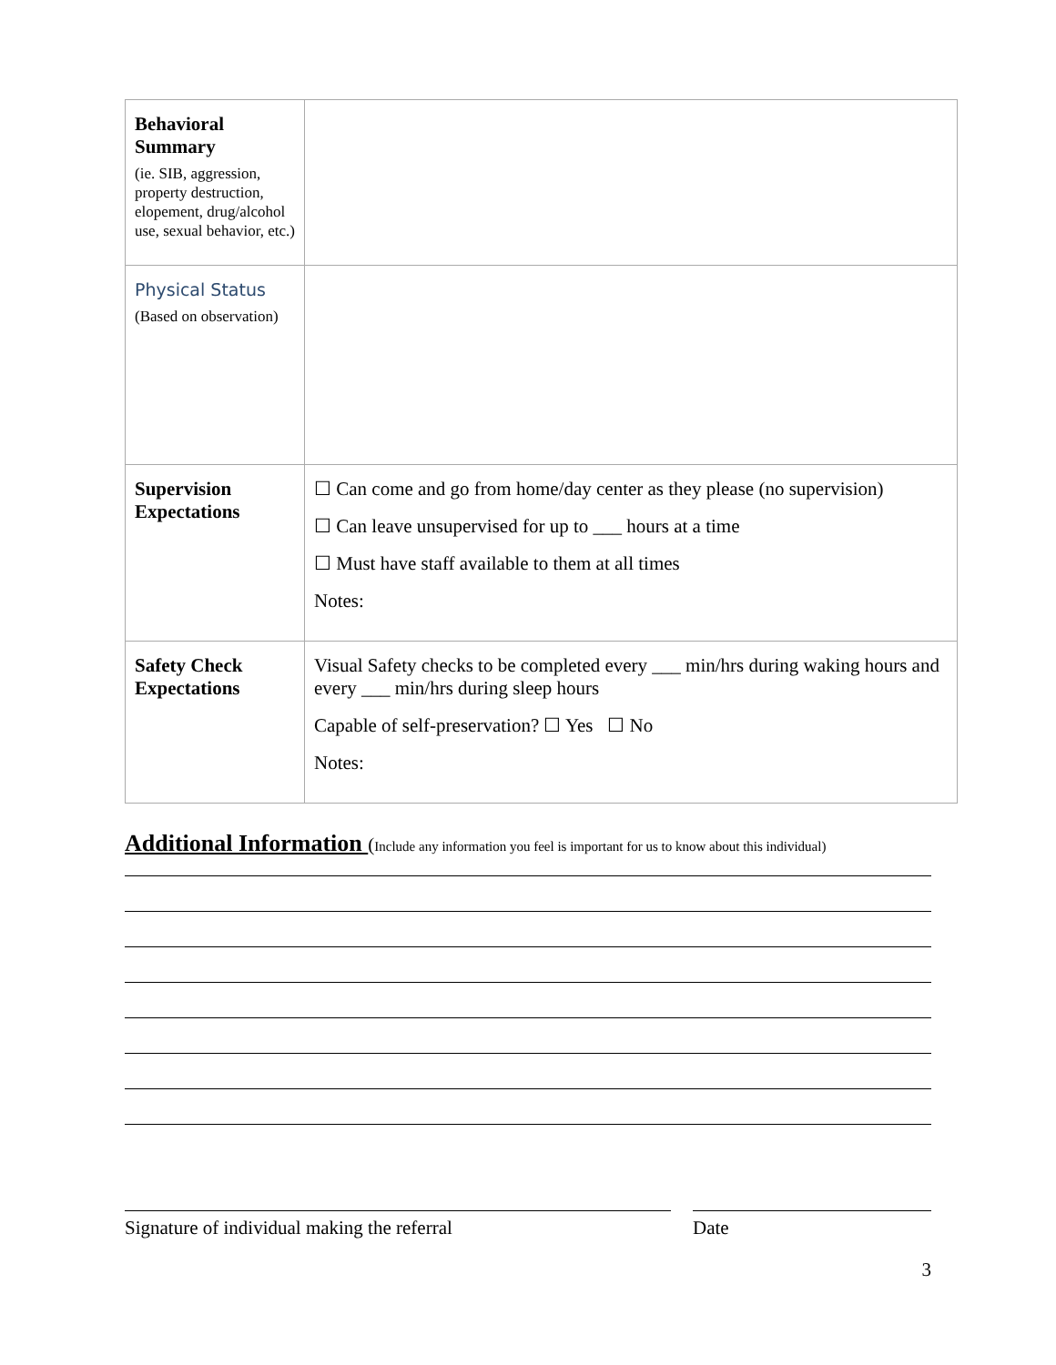| Behavioral Summary (ie. SIB, aggression, property destruction, elopement, drug/alcohol use, sexual behavior, etc.) | |
| Physical Status (Based on observation) | |
| Supervision Expectations | ☐ Can come and go from home/day center as they please (no supervision) ☐ Can leave unsupervised for up to ___ hours at a time ☐ Must have staff available to them at all times Notes: |
| Safety Check Expectations | Visual Safety checks to be completed every ___ min/hrs during waking hours and every ___ min/hrs during sleep hours Capable of self-preservation? ☐ Yes ☐ No Notes: |
Additional Information (Include any information you feel is important for us to know about this individual)
Signature of individual making the referral Date
3